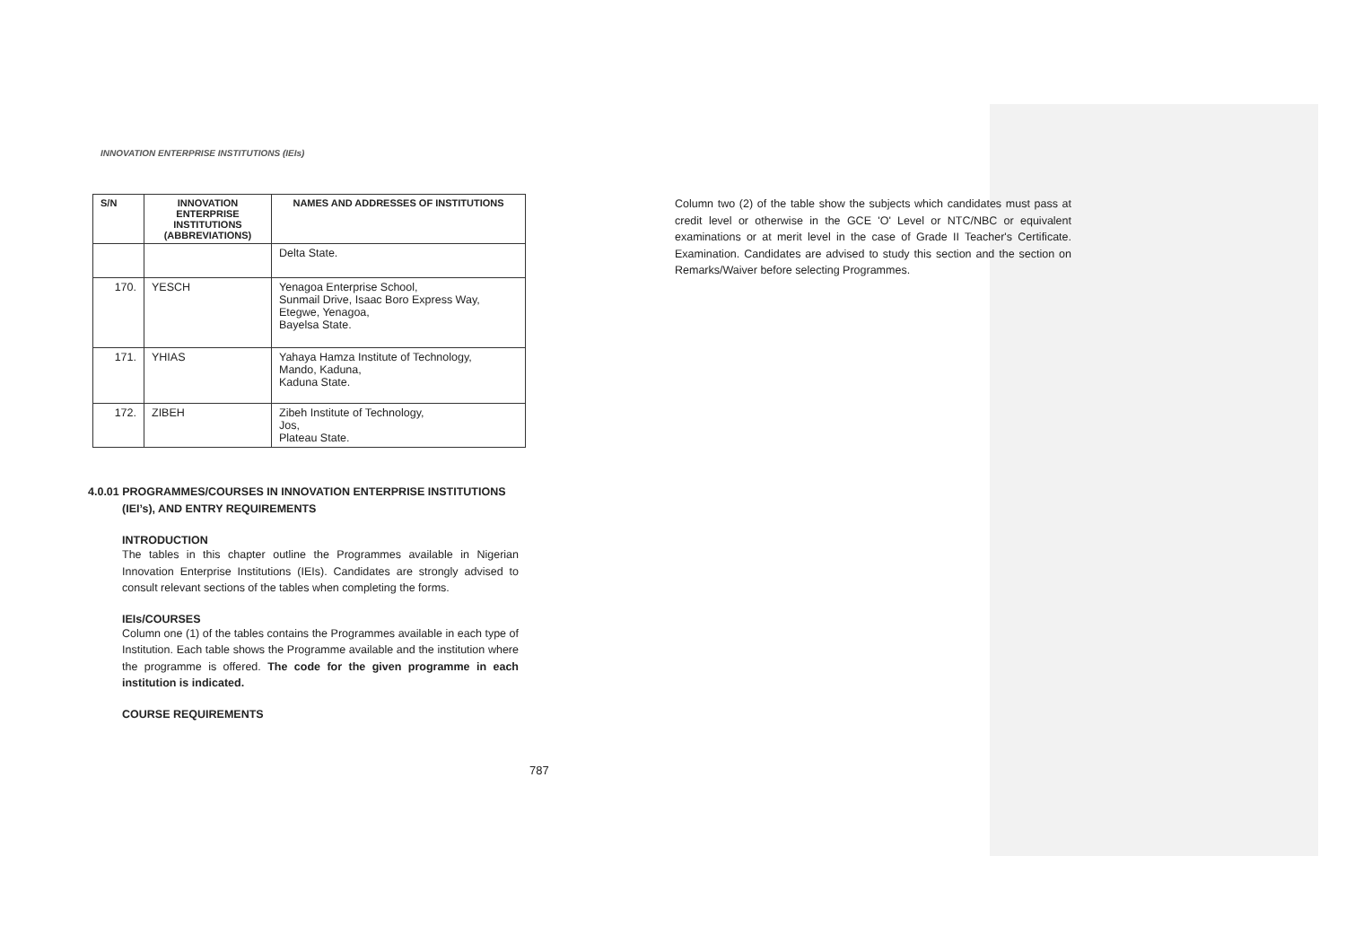INNOVATION ENTERPRISE INSTITUTIONS (IEIs)
| S/N | INNOVATION ENTERPRISE INSTITUTIONS (ABBREVIATIONS) | NAMES AND ADDRESSES OF INSTITUTIONS |
| --- | --- | --- |
| | | Delta State. |
| 170. | YESCH | Yenagoa Enterprise School, Sunmail Drive, Isaac Boro Express Way, Etegwe, Yenagoa, Bayelsa State. |
| 171. | YHIAS | Yahaya Hamza Institute of Technology, Mando, Kaduna, Kaduna State. |
| 172. | ZIBEH | Zibeh Institute of Technology, Jos, Plateau State. |
4.0.01 PROGRAMMES/COURSES IN INNOVATION ENTERPRISE INSTITUTIONS
(IEI’s), AND ENTRY REQUIREMENTS
INTRODUCTION
The tables in this chapter outline the Programmes available in Nigerian Innovation Enterprise Institutions (IEIs). Candidates are strongly advised to consult relevant sections of the tables when completing the forms.
IEIs/COURSES
Column one (1) of the tables contains the Programmes available in each type of Institution. Each table shows the Programme available and the institution where the programme is offered. The code for the given programme in each institution is indicated.
COURSE REQUIREMENTS
787
Column two (2) of the table show the subjects which candidates must pass at credit level or otherwise in the GCE 'O' Level or NTC/NBC or equivalent examinations or at merit level in the case of Grade II Teacher's Certificate. Examination. Candidates are advised to study this section and the section on Remarks/Waiver before selecting Programmes.